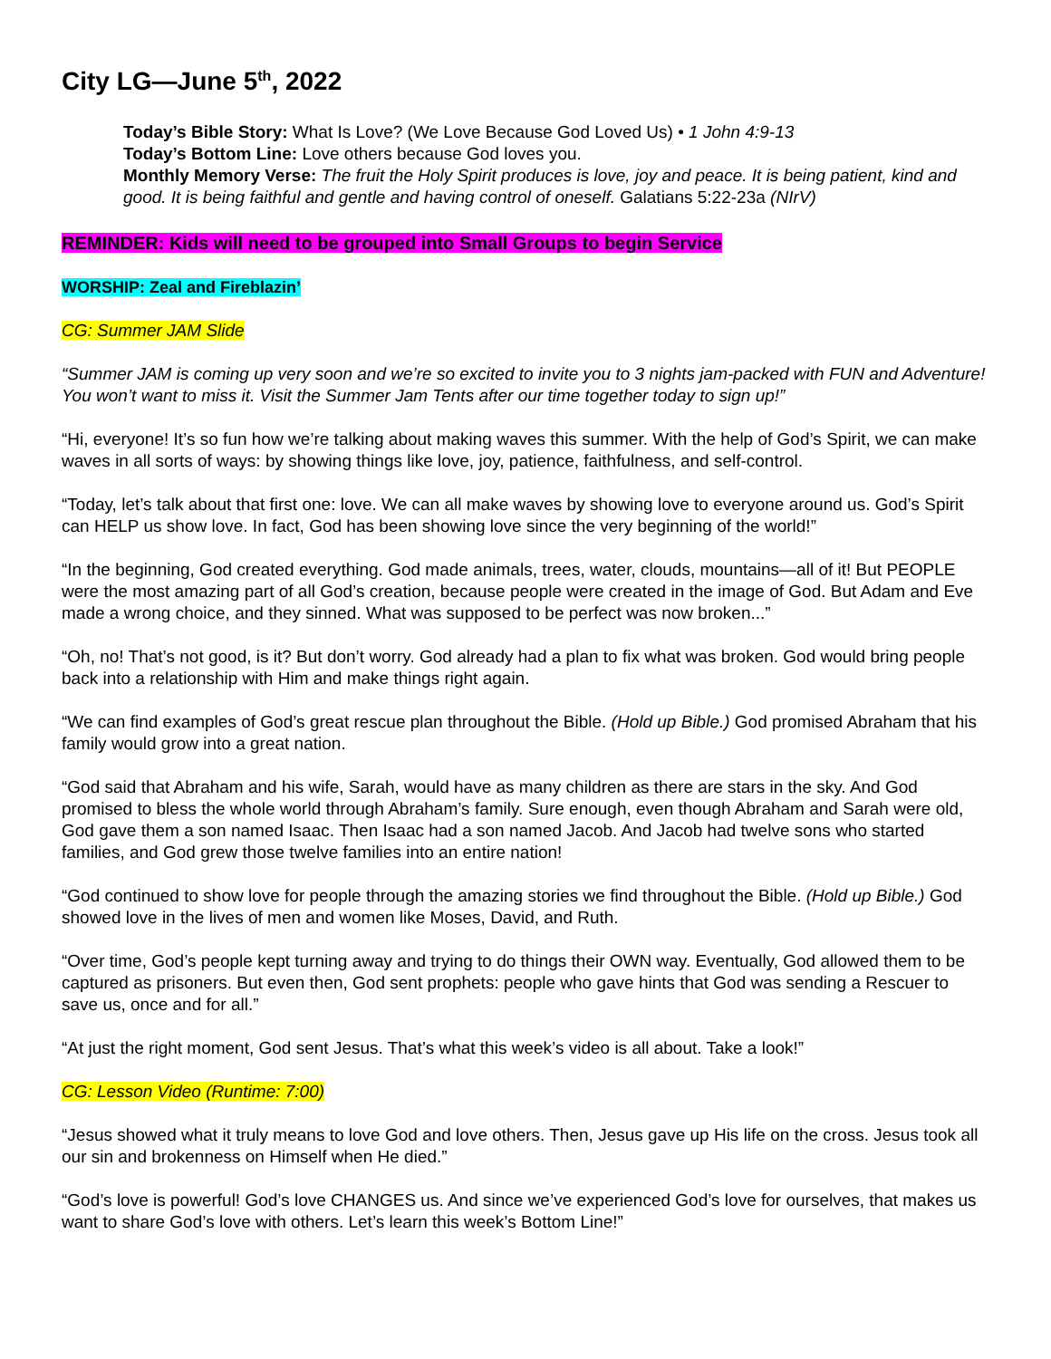City LG—June 5<sup>th</sup>, 2022
Today’s Bible Story: What Is Love? (We Love Because God Loved Us) • 1 John 4:9-13
Today’s Bottom Line: Love others because God loves you.
Monthly Memory Verse: The fruit the Holy Spirit produces is love, joy and peace. It is being patient, kind and good. It is being faithful and gentle and having control of oneself. Galatians 5:22-23a (NIrV)
REMINDER: Kids will need to be grouped into Small Groups to begin Service
WORSHIP: Zeal and Fireblazin’
CG: Summer JAM Slide
“Summer JAM is coming up very soon and we’re so excited to invite you to 3 nights jam-packed with FUN and Adventure! You won’t want to miss it. Visit the Summer Jam Tents after our time together today to sign up!”
“Hi, everyone! It’s so fun how we’re talking about making waves this summer. With the help of God’s Spirit, we can make waves in all sorts of ways: by showing things like love, joy, patience, faithfulness, and self-control.
“Today, let’s talk about that first one: love. We can all make waves by showing love to everyone around us. God’s Spirit can HELP us show love. In fact, God has been showing love since the very beginning of the world!”
“In the beginning, God created everything. God made animals, trees, water, clouds, mountains—all of it! But PEOPLE were the most amazing part of all God’s creation, because people were created in the image of God. But Adam and Eve made a wrong choice, and they sinned. What was supposed to be perfect was now broken...”
“Oh, no! That’s not good, is it? But don’t worry. God already had a plan to fix what was broken. God would bring people back into a relationship with Him and make things right again.
“We can find examples of God’s great rescue plan throughout the Bible. (Hold up Bible.) God promised Abraham that his family would grow into a great nation.
“God said that Abraham and his wife, Sarah, would have as many children as there are stars in the sky. And God promised to bless the whole world through Abraham’s family. Sure enough, even though Abraham and Sarah were old, God gave them a son named Isaac. Then Isaac had a son named Jacob. And Jacob had twelve sons who started families, and God grew those twelve families into an entire nation!
“God continued to show love for people through the amazing stories we find throughout the Bible. (Hold up Bible.) God showed love in the lives of men and women like Moses, David, and Ruth.
“Over time, God’s people kept turning away and trying to do things their OWN way. Eventually, God allowed them to be captured as prisoners. But even then, God sent prophets: people who gave hints that God was sending a Rescuer to save us, once and for all.”
“At just the right moment, God sent Jesus. That’s what this week’s video is all about. Take a look!”
CG: Lesson Video (Runtime: 7:00)
“Jesus showed what it truly means to love God and love others. Then, Jesus gave up His life on the cross. Jesus took all our sin and brokenness on Himself when He died.”
“God’s love is powerful! God’s love CHANGES us. And since we’ve experienced God’s love for ourselves, that makes us want to share God’s love with others. Let’s learn this week’s Bottom Line!”